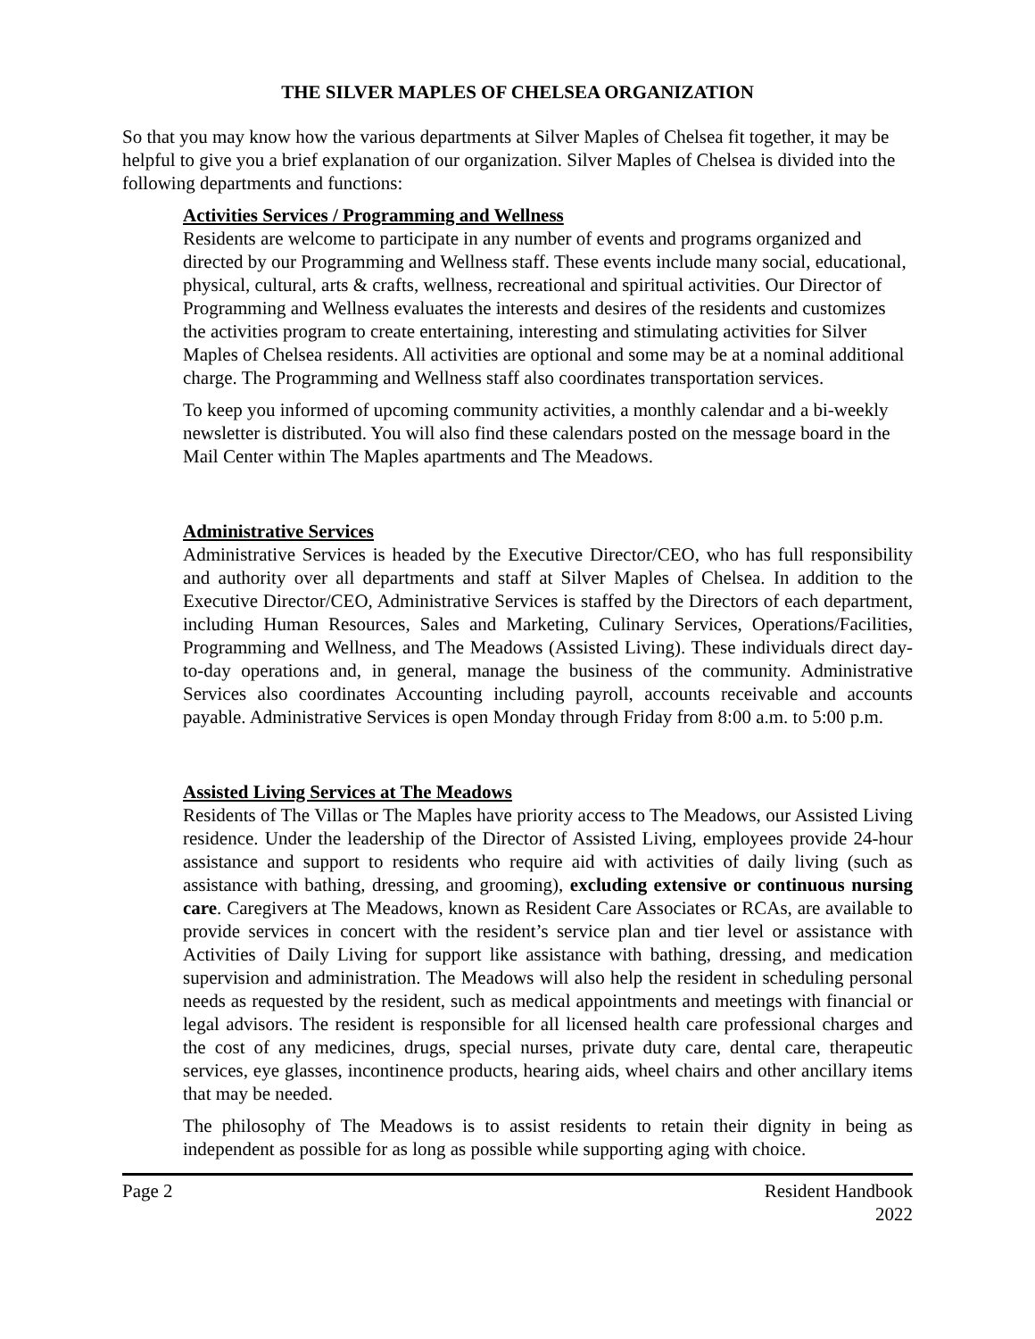THE SILVER MAPLES OF CHELSEA ORGANIZATION
So that you may know how the various departments at Silver Maples of Chelsea fit together, it may be helpful to give you a brief explanation of our organization. Silver Maples of Chelsea is divided into the following departments and functions:
Activities Services / Programming and Wellness
Residents are welcome to participate in any number of events and programs organized and directed by our Programming and Wellness staff. These events include many social, educational, physical, cultural, arts & crafts, wellness, recreational and spiritual activities. Our Director of Programming and Wellness evaluates the interests and desires of the residents and customizes the activities program to create entertaining, interesting and stimulating activities for Silver Maples of Chelsea residents. All activities are optional and some may be at a nominal additional charge. The Programming and Wellness staff also coordinates transportation services.
To keep you informed of upcoming community activities, a monthly calendar and a bi-weekly newsletter is distributed. You will also find these calendars posted on the message board in the Mail Center within The Maples apartments and The Meadows.
Administrative Services
Administrative Services is headed by the Executive Director/CEO, who has full responsibility and authority over all departments and staff at Silver Maples of Chelsea. In addition to the Executive Director/CEO, Administrative Services is staffed by the Directors of each department, including Human Resources, Sales and Marketing, Culinary Services, Operations/Facilities, Programming and Wellness, and The Meadows (Assisted Living). These individuals direct day-to-day operations and, in general, manage the business of the community. Administrative Services also coordinates Accounting including payroll, accounts receivable and accounts payable. Administrative Services is open Monday through Friday from 8:00 a.m. to 5:00 p.m.
Assisted Living Services at The Meadows
Residents of The Villas or The Maples have priority access to The Meadows, our Assisted Living residence. Under the leadership of the Director of Assisted Living, employees provide 24-hour assistance and support to residents who require aid with activities of daily living (such as assistance with bathing, dressing, and grooming), excluding extensive or continuous nursing care. Caregivers at The Meadows, known as Resident Care Associates or RCAs, are available to provide services in concert with the resident’s service plan and tier level or assistance with Activities of Daily Living for support like assistance with bathing, dressing, and medication supervision and administration. The Meadows will also help the resident in scheduling personal needs as requested by the resident, such as medical appointments and meetings with financial or legal advisors. The resident is responsible for all licensed health care professional charges and the cost of any medicines, drugs, special nurses, private duty care, dental care, therapeutic services, eye glasses, incontinence products, hearing aids, wheel chairs and other ancillary items that may be needed.
The philosophy of The Meadows is to assist residents to retain their dignity in being as independent as possible for as long as possible while supporting aging with choice.
Page 2 Resident Handbook
2022